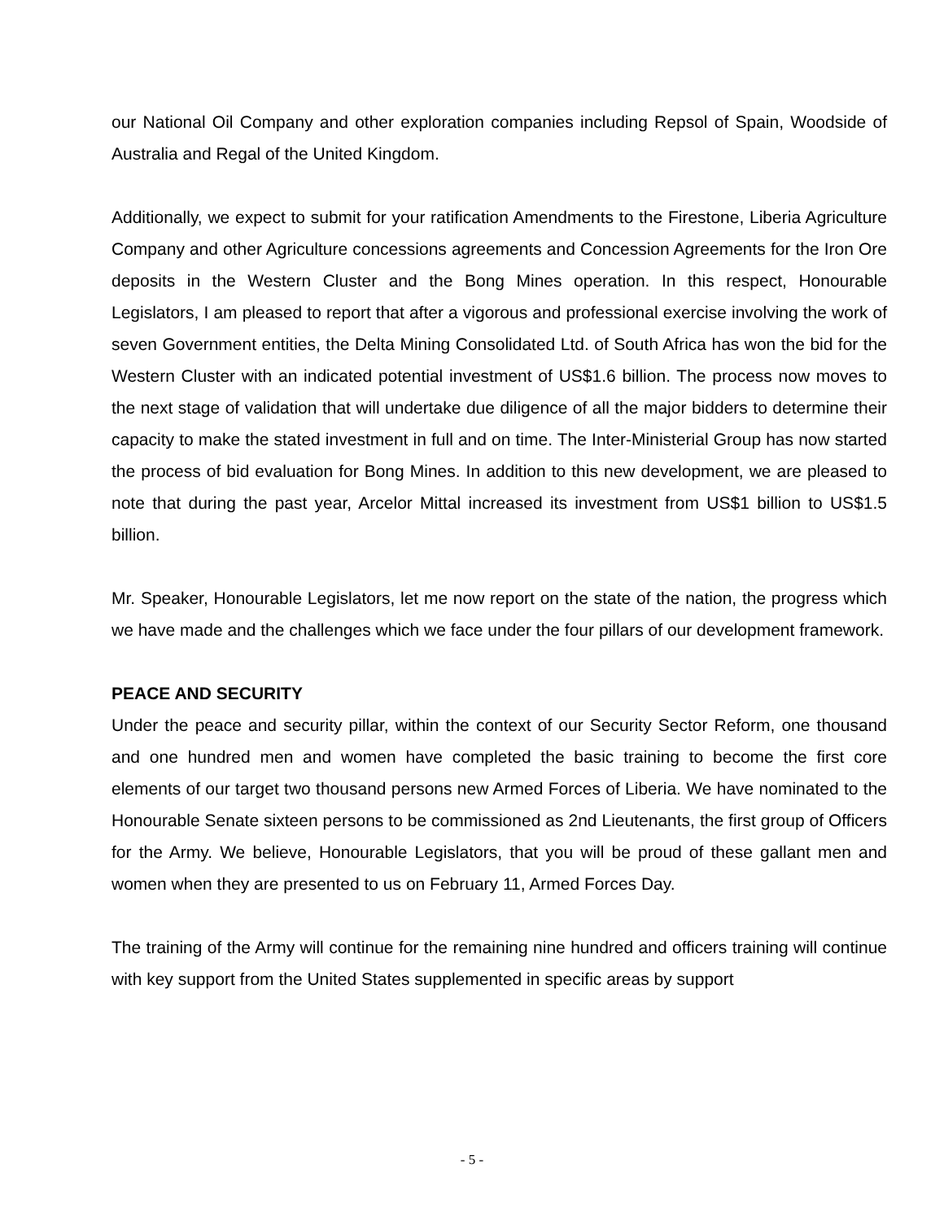our National Oil Company and other exploration companies including Repsol of Spain, Woodside of Australia and Regal of the United Kingdom.
Additionally, we expect to submit for your ratification Amendments to the Firestone, Liberia Agriculture Company and other Agriculture concessions agreements and Concession Agreements for the Iron Ore deposits in the Western Cluster and the Bong Mines operation. In this respect, Honourable Legislators, I am pleased to report that after a vigorous and professional exercise involving the work of seven Government entities, the Delta Mining Consolidated Ltd. of South Africa has won the bid for the Western Cluster with an indicated potential investment of US$1.6 billion. The process now moves to the next stage of validation that will undertake due diligence of all the major bidders to determine their capacity to make the stated investment in full and on time. The Inter-Ministerial Group has now started the process of bid evaluation for Bong Mines. In addition to this new development, we are pleased to note that during the past year, Arcelor Mittal increased its investment from US$1 billion to US$1.5 billion.
Mr. Speaker, Honourable Legislators, let me now report on the state of the nation, the progress which we have made and the challenges which we face under the four pillars of our development framework.
PEACE AND SECURITY
Under the peace and security pillar, within the context of our Security Sector Reform, one thousand and one hundred men and women have completed the basic training to become the first core elements of our target two thousand persons new Armed Forces of Liberia. We have nominated to the Honourable Senate sixteen persons to be commissioned as 2nd Lieutenants, the first group of Officers for the Army. We believe, Honourable Legislators, that you will be proud of these gallant men and women when they are presented to us on February 11, Armed Forces Day.
The training of the Army will continue for the remaining nine hundred and officers training will continue with key support from the United States supplemented in specific areas by support
- 5 -